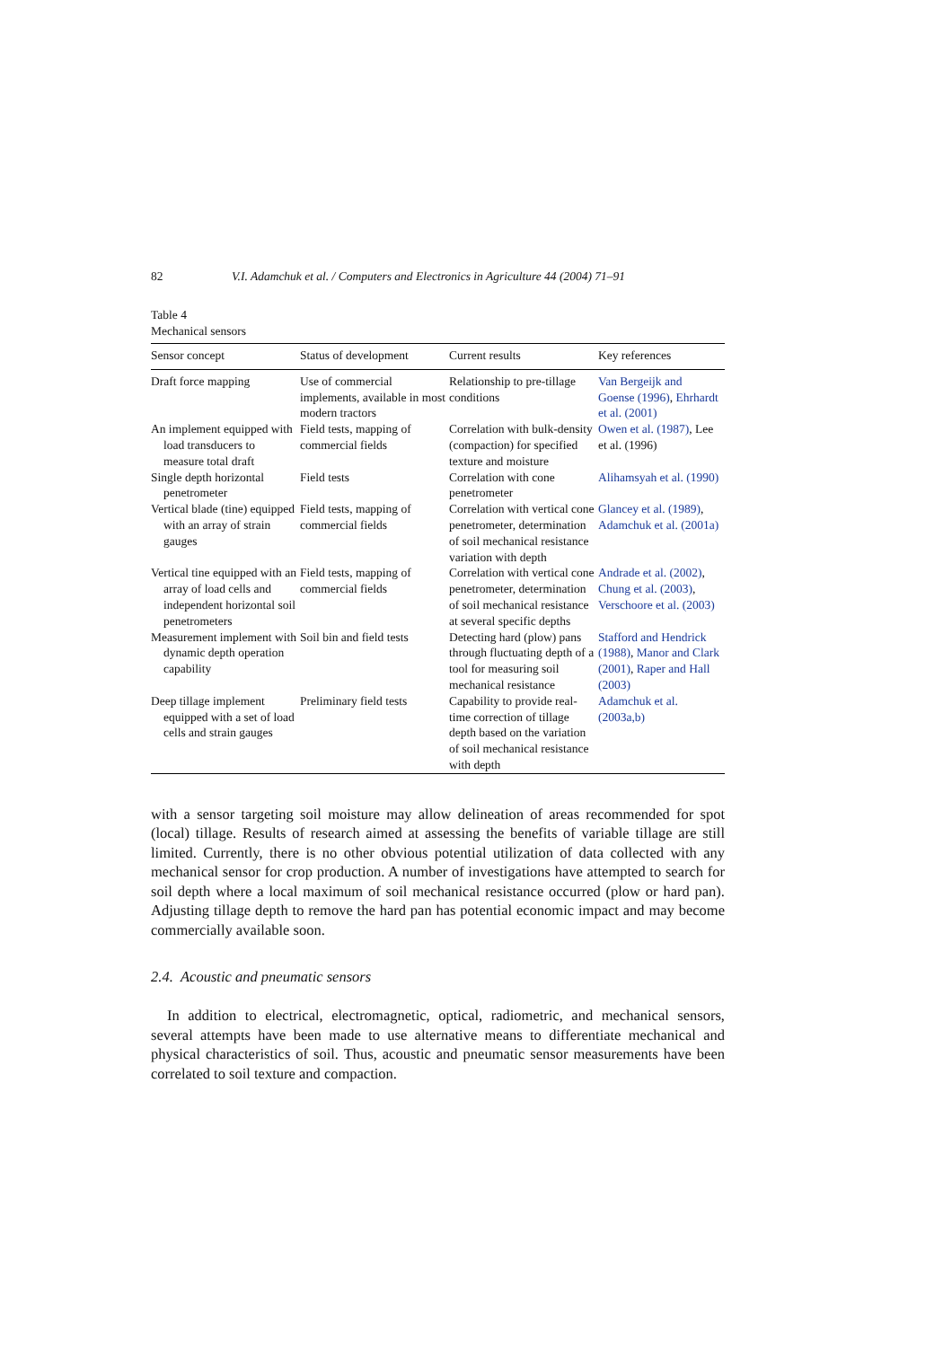82 V.I. Adamchuk et al. / Computers and Electronics in Agriculture 44 (2004) 71–91
Table 4
Mechanical sensors
| Sensor concept | Status of development | Current results | Key references |
| --- | --- | --- | --- |
| Draft force mapping | Use of commercial implements, available in most modern tractors | Relationship to pre-tillage conditions | Van Bergeijk and Goense (1996) , Ehrhardt et al. (2001) |
| An implement equipped with load transducers to measure total draft | Field tests, mapping of commercial fields | Correlation with bulk-density (compaction) for specified texture and moisture | Owen et al. (1987) , Lee et al. (1996) |
| Single depth horizontal penetrometer | Field tests | Correlation with cone penetrometer | Alihamsyah et al. (1990) |
| Vertical blade (tine) equipped with an array of strain gauges | Field tests, mapping of commercial fields | Correlation with vertical cone penetrometer, determination of soil mechanical resistance variation with depth | Glancey et al. (1989) , Adamchuk et al. (2001a) |
| Vertical tine equipped with an array of load cells and independent horizontal soil penetrometers | Field tests, mapping of commercial fields | Correlation with vertical cone penetrometer, determination of soil mechanical resistance at several specific depths | Andrade et al. (2002) , Chung et al. (2003) , Verschoore et al. (2003) |
| Measurement implement with dynamic depth operation capability | Soil bin and field tests | Detecting hard (plow) pans through fluctuating depth of a tool for measuring soil mechanical resistance | Stafford and Hendrick (1988) , Manor and Clark (2001) , Raper and Hall (2003) |
| Deep tillage implement equipped with a set of load cells and strain gauges | Preliminary field tests | Capability to provide real-time correction of tillage depth based on the variation of soil mechanical resistance with depth | Adamchuk et al. (2003a,b) |
with a sensor targeting soil moisture may allow delineation of areas recommended for spot (local) tillage. Results of research aimed at assessing the benefits of variable tillage are still limited. Currently, there is no other obvious potential utilization of data collected with any mechanical sensor for crop production. A number of investigations have attempted to search for soil depth where a local maximum of soil mechanical resistance occurred (plow or hard pan). Adjusting tillage depth to remove the hard pan has potential economic impact and may become commercially available soon.
2.4. Acoustic and pneumatic sensors
In addition to electrical, electromagnetic, optical, radiometric, and mechanical sensors, several attempts have been made to use alternative means to differentiate mechanical and physical characteristics of soil. Thus, acoustic and pneumatic sensor measurements have been correlated to soil texture and compaction.